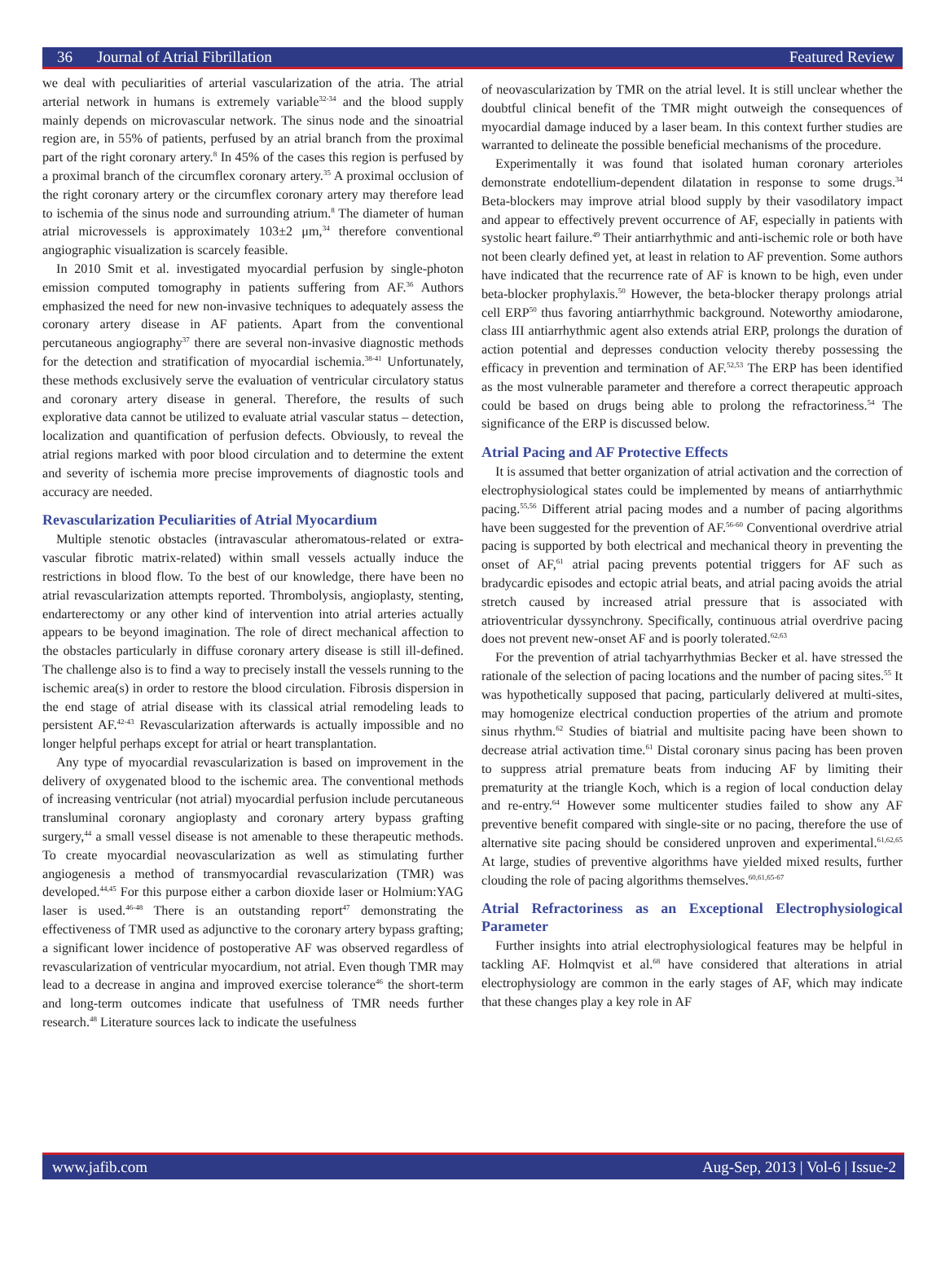36 Journal of Atrial Fibrillation
Featured Review
we deal with peculiarities of arterial vascularization of the atria. The atrial arterial network in humans is extremely variable<sup>32-34</sup> and the blood supply mainly depends on microvascular network. The sinus node and the sinoatrial region are, in 55% of patients, perfused by an atrial branch from the proximal part of the right coronary artery.<sup>8</sup> In 45% of the cases this region is perfused by a proximal branch of the circumflex coronary artery.<sup>35</sup> A proximal occlusion of the right coronary artery or the circumflex coronary artery may therefore lead to ischemia of the sinus node and surrounding atrium.<sup>8</sup> The diameter of human atrial microvessels is approximately 103±2 μm,<sup>34</sup> therefore conventional angiographic visualization is scarcely feasible.
In 2010 Smit et al. investigated myocardial perfusion by single-photon emission computed tomography in patients suffering from AF.<sup>36</sup> Authors emphasized the need for new non-invasive techniques to adequately assess the coronary artery disease in AF patients. Apart from the conventional percutaneous angiography<sup>37</sup> there are several non-invasive diagnostic methods for the detection and stratification of myocardial ischemia.<sup>38-41</sup> Unfortunately, these methods exclusively serve the evaluation of ventricular circulatory status and coronary artery disease in general. Therefore, the results of such explorative data cannot be utilized to evaluate atrial vascular status – detection, localization and quantification of perfusion defects. Obviously, to reveal the atrial regions marked with poor blood circulation and to determine the extent and severity of ischemia more precise improvements of diagnostic tools and accuracy are needed.
Revascularization Peculiarities of Atrial Myocardium
Multiple stenotic obstacles (intravascular atheromatous-related or extra-vascular fibrotic matrix-related) within small vessels actually induce the restrictions in blood flow. To the best of our knowledge, there have been no atrial revascularization attempts reported. Thrombolysis, angioplasty, stenting, endarterectomy or any other kind of intervention into atrial arteries actually appears to be beyond imagination. The role of direct mechanical affection to the obstacles particularly in diffuse coronary artery disease is still ill-defined. The challenge also is to find a way to precisely install the vessels running to the ischemic area(s) in order to restore the blood circulation. Fibrosis dispersion in the end stage of atrial disease with its classical atrial remodeling leads to persistent AF.<sup>42-43</sup> Revascularization afterwards is actually impossible and no longer helpful perhaps except for atrial or heart transplantation.
Any type of myocardial revascularization is based on improvement in the delivery of oxygenated blood to the ischemic area. The conventional methods of increasing ventricular (not atrial) myocardial perfusion include percutaneous transluminal coronary angioplasty and coronary artery bypass grafting surgery,<sup>44</sup> a small vessel disease is not amenable to these therapeutic methods. To create myocardial neovascularization as well as stimulating further angiogenesis a method of transmyocardial revascularization (TMR) was developed.<sup>44,45</sup> For this purpose either a carbon dioxide laser or Holmium:YAG laser is used.<sup>46-48</sup> There is an outstanding report<sup>47</sup> demonstrating the effectiveness of TMR used as adjunctive to the coronary artery bypass grafting; a significant lower incidence of postoperative AF was observed regardless of revascularization of ventricular myocardium, not atrial. Even though TMR may lead to a decrease in angina and improved exercise tolerance<sup>46</sup> the short-term and long-term outcomes indicate that usefulness of TMR needs further research.<sup>48</sup> Literature sources lack to indicate the usefulness
of neovascularization by TMR on the atrial level. It is still unclear whether the doubtful clinical benefit of the TMR might outweigh the consequences of myocardial damage induced by a laser beam. In this context further studies are warranted to delineate the possible beneficial mechanisms of the procedure.
Experimentally it was found that isolated human coronary arterioles demonstrate endotellium-dependent dilatation in response to some drugs.<sup>34</sup> Beta-blockers may improve atrial blood supply by their vasodilatory impact and appear to effectively prevent occurrence of AF, especially in patients with systolic heart failure.<sup>49</sup> Their antiarrhythmic and anti-ischemic role or both have not been clearly defined yet, at least in relation to AF prevention. Some authors have indicated that the recurrence rate of AF is known to be high, even under beta-blocker prophylaxis.<sup>50</sup> However, the beta-blocker therapy prolongs atrial cell ERP<sup>50</sup> thus favoring antiarrhythmic background. Noteworthy amiodarone, class III antiarrhythmic agent also extends atrial ERP, prolongs the duration of action potential and depresses conduction velocity thereby possessing the efficacy in prevention and termination of AF.<sup>52,53</sup> The ERP has been identified as the most vulnerable parameter and therefore a correct therapeutic approach could be based on drugs being able to prolong the refractoriness.<sup>54</sup> The significance of the ERP is discussed below.
Atrial Pacing and AF Protective Effects
It is assumed that better organization of atrial activation and the correction of electrophysiological states could be implemented by means of antiarrhythmic pacing.<sup>55,56</sup> Different atrial pacing modes and a number of pacing algorithms have been suggested for the prevention of AF.<sup>56-60</sup> Conventional overdrive atrial pacing is supported by both electrical and mechanical theory in preventing the onset of AF,<sup>61</sup> atrial pacing prevents potential triggers for AF such as bradycardic episodes and ectopic atrial beats, and atrial pacing avoids the atrial stretch caused by increased atrial pressure that is associated with atrioventricular dyssynchrony. Specifically, continuous atrial overdrive pacing does not prevent new-onset AF and is poorly tolerated.<sup>62,63</sup>
For the prevention of atrial tachyarrhythmias Becker et al. have stressed the rationale of the selection of pacing locations and the number of pacing sites.<sup>55</sup> It was hypothetically supposed that pacing, particularly delivered at multi-sites, may homogenize electrical conduction properties of the atrium and promote sinus rhythm.<sup>62</sup> Studies of biatrial and multisite pacing have been shown to decrease atrial activation time.<sup>61</sup> Distal coronary sinus pacing has been proven to suppress atrial premature beats from inducing AF by limiting their prematurity at the triangle Koch, which is a region of local conduction delay and re-entry.<sup>64</sup> However some multicenter studies failed to show any AF preventive benefit compared with single-site or no pacing, therefore the use of alternative site pacing should be considered unproven and experimental.<sup>61,62,65</sup> At large, studies of preventive algorithms have yielded mixed results, further clouding the role of pacing algorithms themselves.<sup>60,61,65-67</sup>
Atrial Refractoriness as an Exceptional Electrophysiological Parameter
Further insights into atrial electrophysiological features may be helpful in tackling AF. Holmqvist et al.<sup>68</sup> have considered that alterations in atrial electrophysiology are common in the early stages of AF, which may indicate that these changes play a key role in AF
www.jafib.com
Aug-Sep, 2013 | Vol-6 | Issue-2